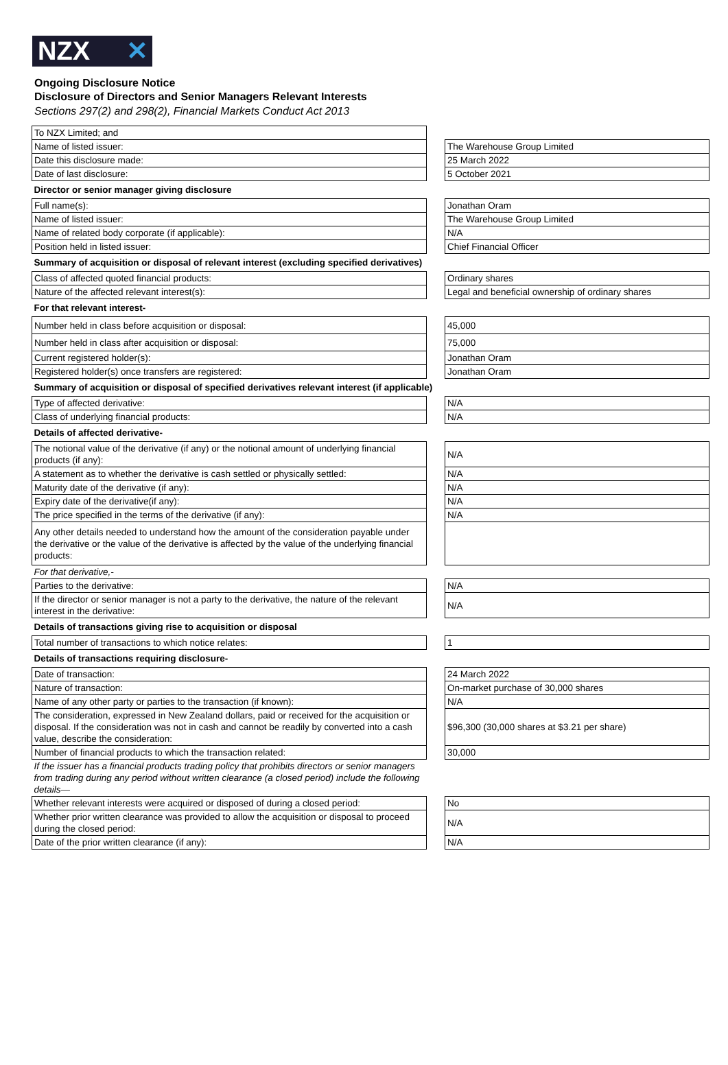NZX ✕
Ongoing Disclosure Notice
Disclosure of Directors and Senior Managers Relevant Interests
Sections 297(2) and 298(2), Financial Markets Conduct Act 2013
| To NZX Limited; and | | |
| Name of listed issuer: | | The Warehouse Group Limited |
| Date this disclosure made: | | 25 March 2022 |
| Date of last disclosure: | | 5 October 2021 |
| Director or senior manager giving disclosure | | |
| Full name(s): | | Jonathan Oram |
| Name of listed issuer: | | The Warehouse Group Limited |
| Name of related body corporate (if applicable): | | N/A |
| Position held in listed issuer: | | Chief Financial Officer |
| Summary of acquisition or disposal of relevant interest (excluding specified derivatives) | | |
| Class of affected quoted financial products: | | Ordinary shares |
| Nature of the affected relevant interest(s): | | Legal and beneficial ownership of ordinary shares |
| For that relevant interest- | | |
| Number held in class before acquisition or disposal: | | 45,000 |
| Number held in class after acquisition or disposal: | | 75,000 |
| Current registered holder(s): | | Jonathan Oram |
| Registered holder(s) once transfers are registered: | | Jonathan Oram |
| Summary of acquisition or disposal of specified derivatives relevant interest (if applicable) | | |
| Type of affected derivative: | | N/A |
| Class of underlying financial products: | | N/A |
| Details of affected derivative- | | |
| The notional value of the derivative (if any) or the notional amount of underlying financial products (if any): | | N/A |
| A statement as to whether the derivative is cash settled or physically settled: | | N/A |
| Maturity date of the derivative (if any): | | N/A |
| Expiry date of the derivative(if any): | | N/A |
| The price specified in the terms of the derivative (if any): | | N/A |
| Any other details needed to understand how the amount of the consideration payable under the derivative or the value of the derivative is affected by the value of the underlying financial products: | | |
| For that derivative,- | | |
| Parties to the derivative: | | N/A |
| If the director or senior manager is not a party to the derivative, the nature of the relevant interest in the derivative: | | N/A |
| Details of transactions giving rise to acquisition or disposal | | |
| Total number of transactions to which notice relates: | | 1 |
| Details of transactions requiring disclosure- | | |
| Date of transaction: | | 24 March 2022 |
| Nature of transaction: | | On-market purchase of 30,000 shares |
| Name of any other party or parties to the transaction (if known): | | N/A |
| The consideration, expressed in New Zealand dollars, paid or received for the acquisition or disposal. If the consideration was not in cash and cannot be readily by converted into a cash value, describe the consideration: | | $96,300 (30,000 shares at $3.21 per share) |
| Number of financial products to which the transaction related: | | 30,000 |
| If the issuer has a financial products trading policy that prohibits directors or senior managers from trading during any period without written clearance (a closed period) include the following details— | | |
| Whether relevant interests were acquired or disposed of during a closed period: | | No |
| Whether prior written clearance was provided to allow the acquisition or disposal to proceed during the closed period: | | N/A |
| Date of the prior written clearance (if any): | | N/A |